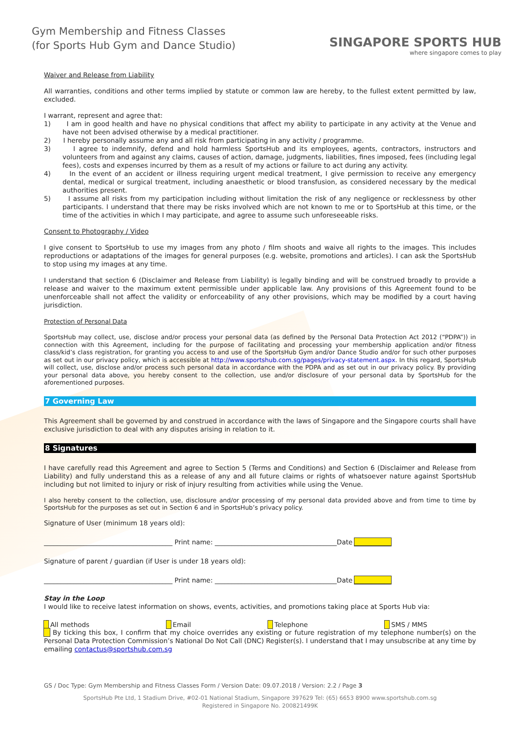Gym Membership and Fitness Classes
(for Sports Hub Gym and Dance Studio)
SINGAPORE SPORTS HUB
where singapore comes to play
Waiver and Release from Liability
All warranties, conditions and other terms implied by statute or common law are hereby, to the fullest extent permitted by law, excluded.
I warrant, represent and agree that:
1) I am in good health and have no physical conditions that affect my ability to participate in any activity at the Venue and have not been advised otherwise by a medical practitioner.
2) I hereby personally assume any and all risk from participating in any activity / programme.
3) I agree to indemnify, defend and hold harmless SportsHub and its employees, agents, contractors, instructors and volunteers from and against any claims, causes of action, damage, judgments, liabilities, fines imposed, fees (including legal fees), costs and expenses incurred by them as a result of my actions or failure to act during any activity.
4) In the event of an accident or illness requiring urgent medical treatment, I give permission to receive any emergency dental, medical or surgical treatment, including anaesthetic or blood transfusion, as considered necessary by the medical authorities present.
5) I assume all risks from my participation including without limitation the risk of any negligence or recklessness by other participants. I understand that there may be risks involved which are not known to me or to SportsHub at this time, or the time of the activities in which I may participate, and agree to assume such unforeseeable risks.
Consent to Photography / Video
I give consent to SportsHub to use my images from any photo / film shoots and waive all rights to the images. This includes reproductions or adaptations of the images for general purposes (e.g. website, promotions and articles). I can ask the SportsHub to stop using my images at any time.
I understand that section 6 (Disclaimer and Release from Liability) is legally binding and will be construed broadly to provide a release and waiver to the maximum extent permissible under applicable law. Any provisions of this Agreement found to be unenforceable shall not affect the validity or enforceability of any other provisions, which may be modified by a court having jurisdiction.
Protection of Personal Data
SportsHub may collect, use, disclose and/or process your personal data (as defined by the Personal Data Protection Act 2012 (“PDPA”)) in connection with this Agreement, including for the purpose of facilitating and processing your membership application and/or fitness class/kid’s class registration, for granting you access to and use of the SportsHub Gym and/or Dance Studio and/or for such other purposes as set out in our privacy policy, which is accessible at http://www.sportshub.com.sg/pages/privacy-statement.aspx. In this regard, SportsHub will collect, use, disclose and/or process such personal data in accordance with the PDPA and as set out in our privacy policy. By providing your personal data above, you hereby consent to the collection, use and/or disclosure of your personal data by SportsHub for the aforementioned purposes.
7 Governing Law
This Agreement shall be governed by and construed in accordance with the laws of Singapore and the Singapore courts shall have exclusive jurisdiction to deal with any disputes arising in relation to it.
8 Signatures
I have carefully read this Agreement and agree to Section 5 (Terms and Conditions) and Section 6 (Disclaimer and Release from Liability) and fully understand this as a release of any and all future claims or rights of whatsoever nature against SportsHub including but not limited to injury or risk of injury resulting from activities while using the Venue.
I also hereby consent to the collection, use, disclosure and/or processing of my personal data provided above and from time to time by SportsHub for the purposes as set out in Section 6 and in SportsHub’s privacy policy.
Signature of User (minimum 18 years old):
_______________________________________ Print name: _____________________________________Date ___________
Signature of parent / guardian (if User is under 18 years old):
_______________________________________ Print name: _____________________________________Date ___________
Stay in the Loop
I would like to receive latest information on shows, events, activities, and promotions taking place at Sports Hub via:
All methods Email Telephone SMS / MMS
By ticking this box, I confirm that my choice overrides any existing or future registration of my telephone number(s) on the Personal Data Protection Commission’s National Do Not Call (DNC) Register(s). I understand that I may unsubscribe at any time by emailing contactus@sportshub.com.sg
GS / Doc Type: Gym Membership and Fitness Classes Form / Version Date: 09.07.2018 / Version: 2.2 / Page 3
SportsHub Pte Ltd, 1 Stadium Drive, #02-01 National Stadium, Singapore 397629 Tel: (65) 6653 8900 www.sportshub.com.sg
Registered in Singapore No. 200821499K